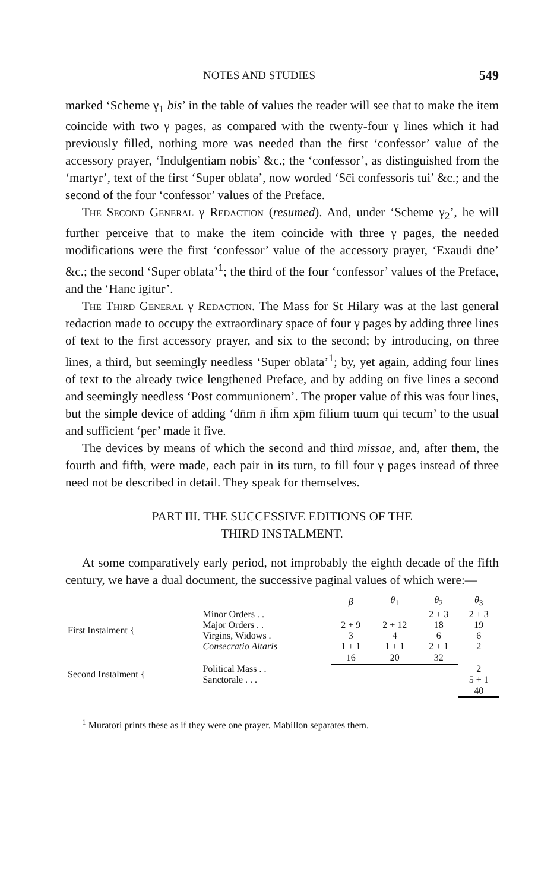NOTES AND STUDIES 549
marked ‘Scheme γ<sub>1</sub> bis’ in the table of values the reader will see that to make the item coincide with two γ pages, as compared with the twenty-four γ lines which it had previously filled, nothing more was needed than the first ‘confessor’ value of the accessory prayer, ‘Indulgentiam nobis’ &c.; the ‘confessor’, as distinguished from the ‘martyr’, text of the first ‘Super oblata’, now worded ‘Sc̄i confessoris tui’ &c.; and the second of the four ‘confessor’ values of the Preface.
The Second General γ Redaction (resumed). And, under ‘Scheme γ<sub>2</sub>’, he will further perceive that to make the item coincide with three γ pages, the needed modifications were the first ‘confessor’ value of the accessory prayer, ‘Exaudi dn̄e’ &c.; the second ‘Super oblata’<sup>1</sup>; the third of the four ‘confessor’ values of the Preface, and the ‘Hanc igitur’.
The Third General γ Redaction. The Mass for St Hilary was at the last general redaction made to occupy the extraordinary space of four γ pages by adding three lines of text to the first accessory prayer, and six to the second; by introducing, on three lines, a third, but seemingly needless ‘Super oblata’<sup>1</sup>; by, yet again, adding four lines of text to the already twice lengthened Preface, and by adding on five lines a second and seemingly needless ‘Post communionem’. The proper value of this was four lines, but the simple device of adding ‘dn̄m n̄ ih̄m xp̄m filium tuum qui tecum’ to the usual and sufficient ‘per’ made it five.
The devices by means of which the second and third missae, and, after them, the fourth and fifth, were made, each pair in its turn, to fill four γ pages instead of three need not be described in detail. They speak for themselves.
PART III. THE SUCCESSIVE EDITIONS OF THE
THIRD INSTALMENT.
At some comparatively early period, not improbably the eighth decade of the fifth century, we have a dual document, the successive paginal values of which were:—
| | | β | θ<sub>1</sub> | θ<sub>2</sub> | θ<sub>3</sub> |
| --- | --- | --- | --- | --- | --- |
| First Instalment { | Minor Orders . . | | | 2 + 3 | 2 + 3 |
| | Major Orders . . | 2 + 9 | 2 + 12 | 18 | 19 |
| | Virgins, Widows . | 3 | 4 | 6 | 6 |
| | Consecratio Altaris | 1 + 1 | 1 + 1 | 2 + 1 | 2 |
| | | 16 | 20 | 32 | |
| Second Instalment { | Political Mass . . | | | | 2 |
| | Sanctorale . . . | | | | 5 + 1 |
| | | | | | 40 |
<sup>1</sup> Muratori prints these as if they were one prayer. Mabillon separates them.